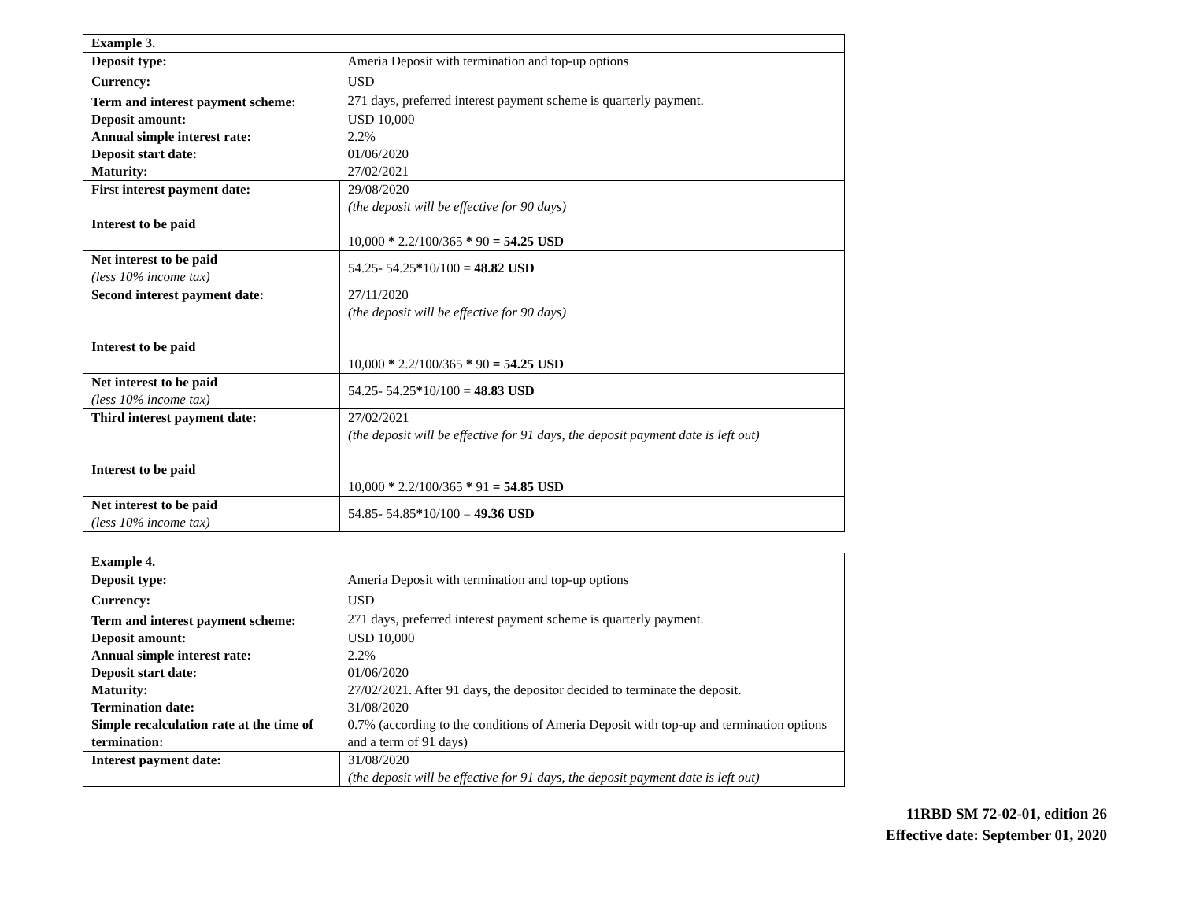| Example 3. | |
| --- | --- |
| Deposit type: | Ameria Deposit with termination and top-up options |
| Currency: | USD |
| Term and interest payment scheme: | 271 days, preferred interest payment scheme is quarterly payment. |
| Deposit amount: | USD 10,000 |
| Annual simple interest rate: | 2.2% |
| Deposit start date: | 01/06/2020 |
| Maturity: | 27/02/2021 |
| First interest payment date: Interest to be paid | 29/08/2020 (the deposit will be effective for 90 days) 10,000 * 2.2/100/365 * 90 = 54.25 USD |
| Net interest to be paid (less 10% income tax) | 54.25- 54.25 * 10/100 = 48.82 USD |
| Second interest payment date: Interest to be paid | 27/11/2020 (the deposit will be effective for 90 days) 10,000 * 2.2/100/365 * 90 = 54.25 USD |
| Net interest to be paid (less 10% income tax) | 54.25- 54.25 * 10/100 = 48.83 USD |
| Third interest payment date: Interest to be paid | 27/02/2021 (the deposit will be effective for 91 days, the deposit payment date is left out) 10,000 * 2.2/100/365 * 91 = 54.85 USD |
| Net interest to be paid (less 10% income tax) | 54.85- 54.85 * 10/100 = 49.36 USD |
| Example 4. | |
| --- | --- |
| Deposit type: | Ameria Deposit with termination and top-up options |
| Currency: | USD |
| Term and interest payment scheme: | 271 days, preferred interest payment scheme is quarterly payment. |
| Deposit amount: | USD 10,000 |
| Annual simple interest rate: | 2.2% |
| Deposit start date: | 01/06/2020 |
| Maturity: | 27/02/2021. After 91 days, the depositor decided to terminate the deposit. |
| Termination date: | 31/08/2020 |
| Simple recalculation rate at the time of termination: | 0.7% (according to the conditions of Ameria Deposit with top-up and termination options and a term of 91 days) |
| Interest payment date: | 31/08/2020 (the deposit will be effective for 91 days, the deposit payment date is left out) |
11RBD SM 72-02-01, edition 26
Effective date: September 01, 2020